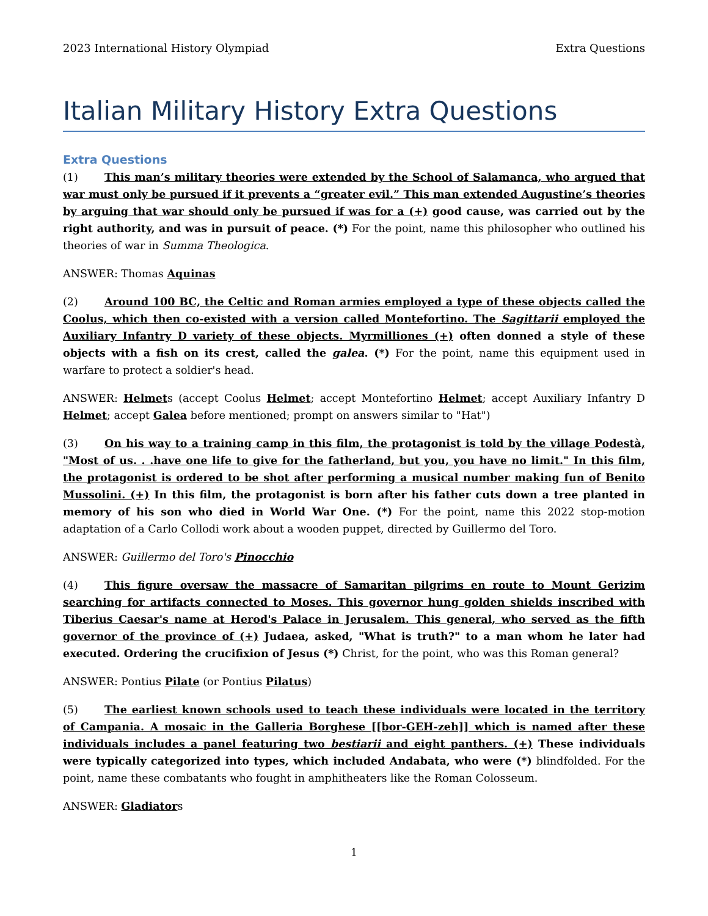2023 International History Olympiad Extra Questions
Italian Military History Extra Questions
Extra Questions
(1) This man’s military theories were extended by the School of Salamanca, who argued that war must only be pursued if it prevents a “greater evil.” This man extended Augustine’s theories by arguing that war should only be pursued if was for a (+) good cause, was carried out by the right authority, and was in pursuit of peace. (*) For the point, name this philosopher who outlined his theories of war in Summa Theologica.
ANSWER: Thomas Aquinas
(2) Around 100 BC, the Celtic and Roman armies employed a type of these objects called the Coolus, which then co-existed with a version called Montefortino. The Sagittarii employed the Auxiliary Infantry D variety of these objects. Myrmilliones (+) often donned a style of these objects with a fish on its crest, called the galea. (*) For the point, name this equipment used in warfare to protect a soldier's head.
ANSWER: Helmets (accept Coolus Helmet; accept Montefortino Helmet; accept Auxiliary Infantry D Helmet; accept Galea before mentioned; prompt on answers similar to "Hat")
(3) On his way to a training camp in this film, the protagonist is told by the village Podestà, "Most of us. . .have one life to give for the fatherland, but you, you have no limit." In this film, the protagonist is ordered to be shot after performing a musical number making fun of Benito Mussolini. (+) In this film, the protagonist is born after his father cuts down a tree planted in memory of his son who died in World War One. (*) For the point, name this 2022 stop-motion adaptation of a Carlo Collodi work about a wooden puppet, directed by Guillermo del Toro.
ANSWER: Guillermo del Toro's Pinocchio
(4) This figure oversaw the massacre of Samaritan pilgrims en route to Mount Gerizim searching for artifacts connected to Moses. This governor hung golden shields inscribed with Tiberius Caesar's name at Herod's Palace in Jerusalem. This general, who served as the fifth governor of the province of (+) Judaea, asked, "What is truth?" to a man whom he later had executed. Ordering the crucifixion of Jesus (*) Christ, for the point, who was this Roman general?
ANSWER: Pontius Pilate (or Pontius Pilatus)
(5) The earliest known schools used to teach these individuals were located in the territory of Campania. A mosaic in the Galleria Borghese [[bor-GEH-zeh]] which is named after these individuals includes a panel featuring two bestiarii and eight panthers. (+) These individuals were typically categorized into types, which included Andabata, who were (*) blindfolded. For the point, name these combatants who fought in amphitheaters like the Roman Colosseum.
ANSWER: Gladiators
1